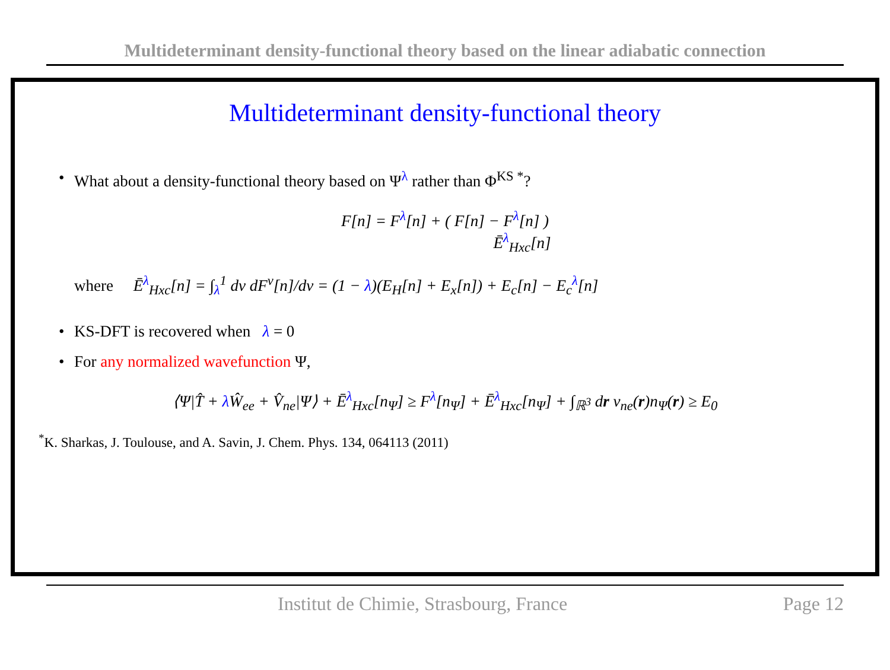Multideterminant density-functional theory based on the linear adiabatic connection
Multideterminant density-functional theory
What about a density-functional theory based on Ψ<sup>λ</sup> rather than Φ<sup>KS *</sup>?
F[n] = F<sup>λ</sup>[n] + ( F[n] − F<sup>λ</sup>[n] )
Ē<sup>λ</sup><sub>Hxc</sub>[n]
where Ē<sup>λ</sup><sub>Hxc</sub>[n] = ∫<sub>λ</sub><sup>1</sup> dν dF<sup>ν</sup>[n]/dν = (1 − λ)(E<sub>H</sub>[n] + E<sub>x</sub>[n]) + E<sub>c</sub>[n] − E<sub>c</sub><sup>λ</sup>[n]
KS-DFT is recovered when λ = 0
For any normalized wavefunction Ψ,
⟨Ψ|T̂ + λ Ŵ<sub>ee</sub> + V̂<sub>ne</sub>|Ψ⟩ + Ē<sup>λ</sup><sub>Hxc</sub>[n<sub>Ψ</sub>] ≥ F<sup>λ</sup>[n<sub>Ψ</sub>] + Ē<sup>λ</sup><sub>Hxc</sub>[n<sub>Ψ</sub>] + ∫<sub>ℝ<sup>3</sup></sub> dr v<sub>ne</sub>(r)n<sub>Ψ</sub>(r) ≥ E<sub>0</sub>
<sup>*</sup> K. Sharkas, J. Toulouse, and A. Savin, J. Chem. Phys. 134, 064113 (2011)
Institut de Chimie, Strasbourg, France Page 12